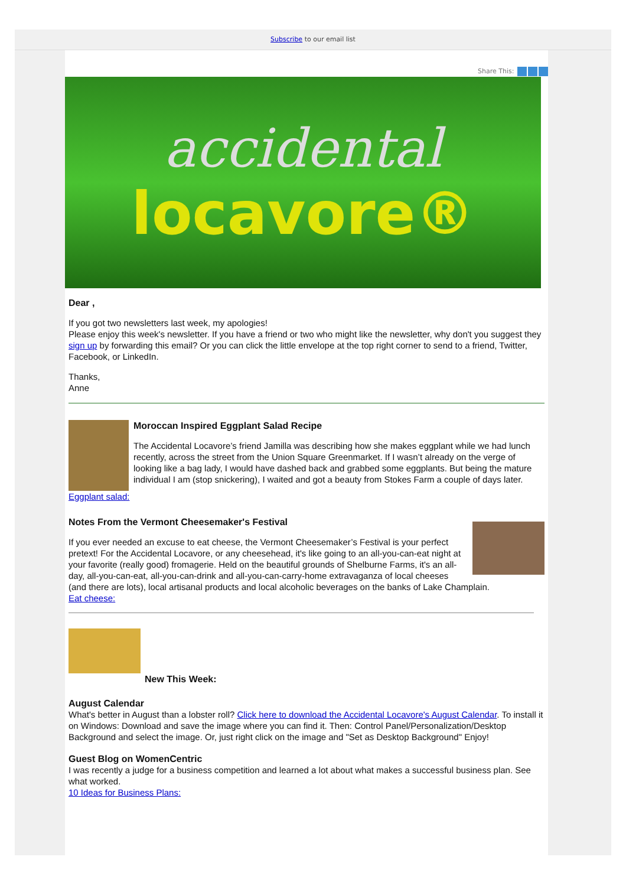Subscribe to our email list
Share This:
accidental
locavore®
Dear ,
If you got two newsletters last week, my apologies!
Please enjoy this week's newsletter. If you have a friend or two who might like the newsletter, why don't you suggest they sign up by forwarding this email? Or you can click the little envelope at the top right corner to send to a friend, Twitter, Facebook, or LinkedIn.
Thanks,
Anne
Moroccan Inspired Eggplant Salad Recipe
The Accidental Locavore’s friend Jamilla was describing how she makes eggplant while we had lunch recently, across the street from the Union Square Greenmarket. If I wasn’t already on the verge of looking like a bag lady, I would have dashed back and grabbed some eggplants. But being the mature individual I am (stop snickering), I waited and got a beauty from Stokes Farm a couple of days later.
Eggplant salad:
Notes From the Vermont Cheesemaker's Festival
If you ever needed an excuse to eat cheese, the Vermont Cheesemaker’s Festival is your perfect pretext! For the Accidental Locavore, or any cheesehead, it's like going to an all-you-can-eat night at your favorite (really good) fromagerie. Held on the beautiful grounds of Shelburne Farms, it's an all-day, all-you-can-eat, all-you-can-drink and all-you-can-carry-home extravaganza of local cheeses (and there are lots), local artisanal products and local alcoholic beverages on the banks of Lake Champlain.
Eat cheese:
New This Week:
August Calendar
What's better in August than a lobster roll? Click here to download the Accidental Locavore's August Calendar. To install it on Windows: Download and save the image where you can find it. Then: Control Panel/Personalization/Desktop Background and select the image. Or, just right click on the image and "Set as Desktop Background" Enjoy!
Guest Blog on WomenCentric
I was recently a judge for a business competition and learned a lot about what makes a successful business plan. See what worked.
10 Ideas for Business Plans: